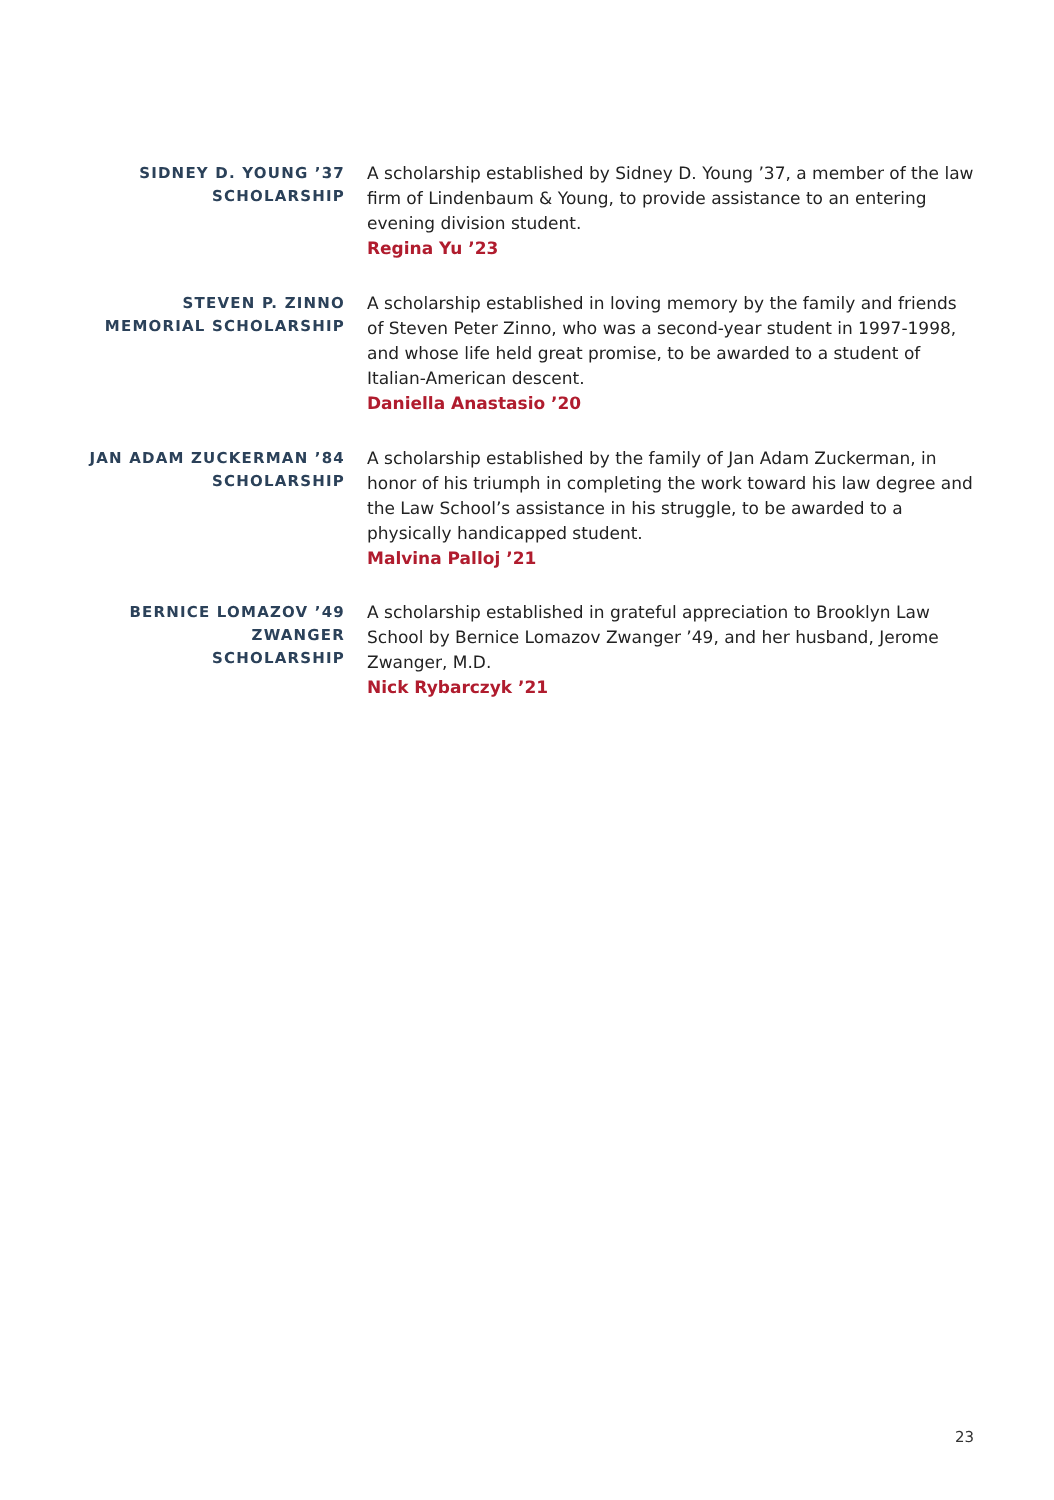SIDNEY D. YOUNG ’37
SCHOLARSHIP
A scholarship established by Sidney D. Young ’37, a member of the law firm of Lindenbaum & Young, to provide assistance to an entering evening division student.
Regina Yu ’23
STEVEN P. ZINNO
MEMORIAL SCHOLARSHIP
A scholarship established in loving memory by the family and friends of Steven Peter Zinno, who was a second-year student in 1997-1998, and whose life held great promise, to be awarded to a student of Italian-American descent.
Daniella Anastasio ’20
JAN ADAM ZUCKERMAN ’84
SCHOLARSHIP
A scholarship established by the family of Jan Adam Zuckerman, in honor of his triumph in completing the work toward his law degree and the Law School’s assistance in his struggle, to be awarded to a physically handicapped student.
Malvina Palloj ’21
BERNICE LOMAZOV ’49
ZWANGER
SCHOLARSHIP
A scholarship established in grateful appreciation to Brooklyn Law School by Bernice Lomazov Zwanger ’49, and her husband, Jerome Zwanger, M.D.
Nick Rybarczyk ’21
23